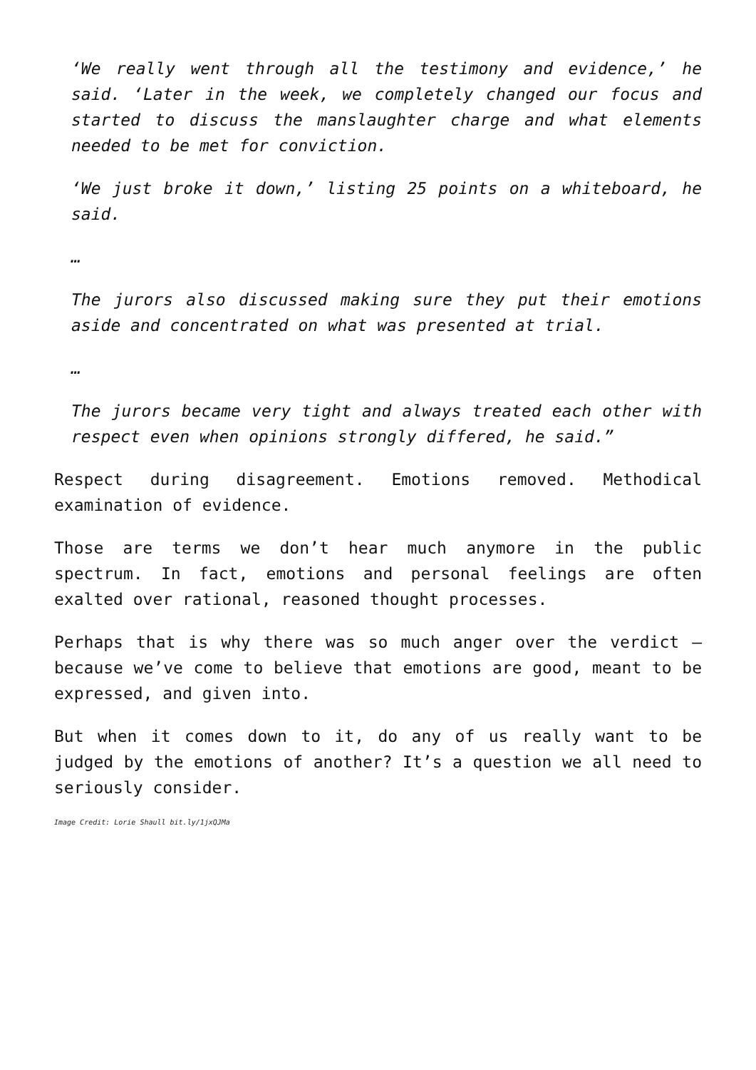‘We really went through all the testimony and evidence,’ he said. ‘Later in the week, we completely changed our focus and started to discuss the manslaughter charge and what elements needed to be met for conviction.
‘We just broke it down,’ listing 25 points on a whiteboard, he said.
…
The jurors also discussed making sure they put their emotions aside and concentrated on what was presented at trial.
…
The jurors became very tight and always treated each other with respect even when opinions strongly differed, he said.”
Respect during disagreement. Emotions removed. Methodical examination of evidence.
Those are terms we don’t hear much anymore in the public spectrum. In fact, emotions and personal feelings are often exalted over rational, reasoned thought processes.
Perhaps that is why there was so much anger over the verdict – because we’ve come to believe that emotions are good, meant to be expressed, and given into.
But when it comes down to it, do any of us really want to be judged by the emotions of another? It’s a question we all need to seriously consider.
Image Credit: Lorie Shaull bit.ly/1jxQJMa